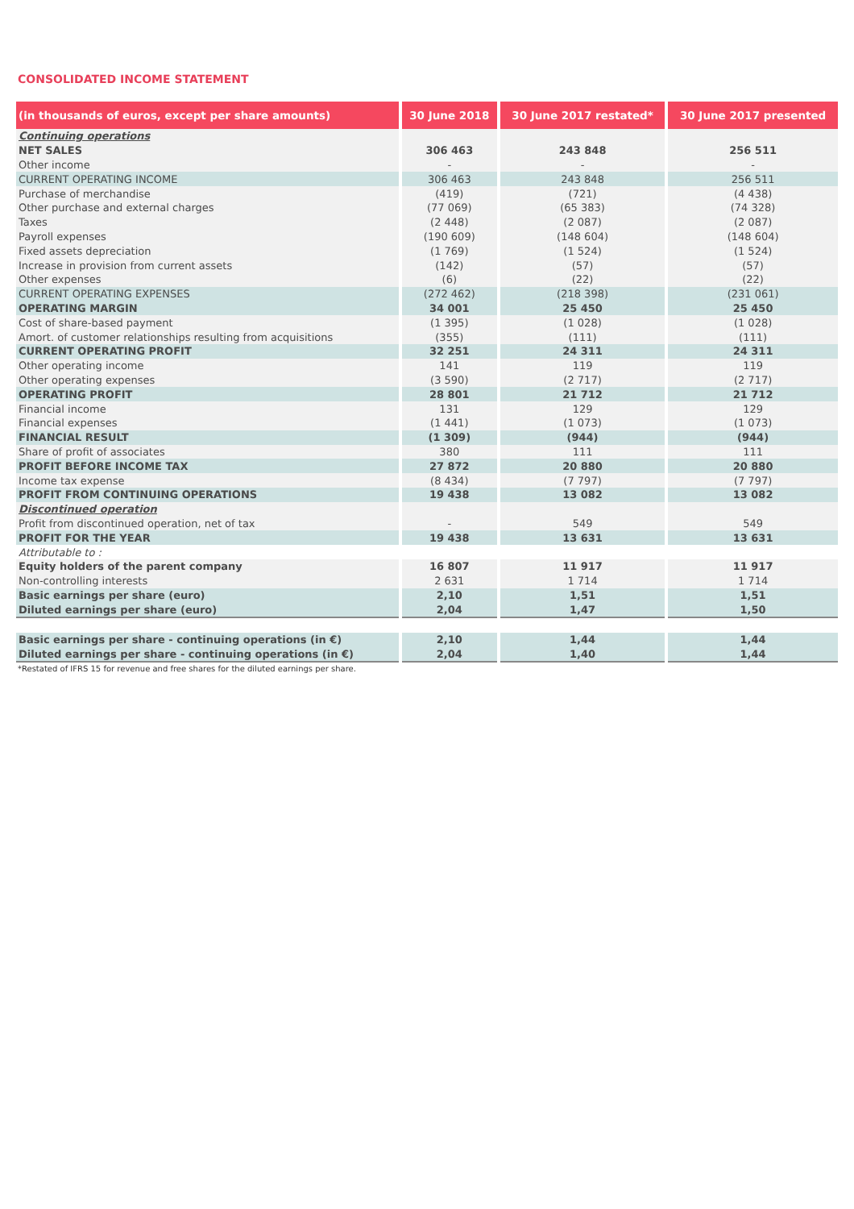CONSOLIDATED INCOME STATEMENT
| (in thousands of euros, except per share amounts) | 30 June 2018 | 30 June 2017 restated* | 30 June 2017 presented |
| --- | --- | --- | --- |
| Continuing operations | | | |
| NET SALES | 306 463 | 243 848 | 256 511 |
| Other income | - | - | - |
| CURRENT OPERATING INCOME | 306 463 | 243 848 | 256 511 |
| Purchase of merchandise | (419) | (721) | (4 438) |
| Other purchase and external charges | (77 069) | (65 383) | (74 328) |
| Taxes | (2 448) | (2 087) | (2 087) |
| Payroll expenses | (190 609) | (148 604) | (148 604) |
| Fixed assets depreciation | (1 769) | (1 524) | (1 524) |
| Increase in provision from current assets | (142) | (57) | (57) |
| Other expenses | (6) | (22) | (22) |
| CURRENT OPERATING EXPENSES | (272 462) | (218 398) | (231 061) |
| OPERATING MARGIN | 34 001 | 25 450 | 25 450 |
| Cost of share-based payment | (1 395) | (1 028) | (1 028) |
| Amort. of customer relationships resulting from acquisitions | (355) | (111) | (111) |
| CURRENT OPERATING PROFIT | 32 251 | 24 311 | 24 311 |
| Other operating income | 141 | 119 | 119 |
| Other operating expenses | (3 590) | (2 717) | (2 717) |
| OPERATING PROFIT | 28 801 | 21 712 | 21 712 |
| Financial income | 131 | 129 | 129 |
| Financial expenses | (1 441) | (1 073) | (1 073) |
| FINANCIAL RESULT | (1 309) | (944) | (944) |
| Share of profit of associates | 380 | 111 | 111 |
| PROFIT BEFORE INCOME TAX | 27 872 | 20 880 | 20 880 |
| Income tax expense | (8 434) | (7 797) | (7 797) |
| PROFIT FROM CONTINUING OPERATIONS | 19 438 | 13 082 | 13 082 |
| Discontinued operation | | | |
| Profit from discontinued operation, net of tax | - | 549 | 549 |
| PROFIT FOR THE YEAR | 19 438 | 13 631 | 13 631 |
| Attributable to : | | | |
| Equity holders of the parent company | 16 807 | 11 917 | 11 917 |
| Non-controlling interests | 2 631 | 1 714 | 1 714 |
| Basic earnings per share (euro) | 2,10 | 1,51 | 1,51 |
| Diluted earnings per share (euro) | 2,04 | 1,47 | 1,50 |
| Basic earnings per share - continuing operations (in €) | 2,10 | 1,44 | 1,44 |
| Diluted earnings per share - continuing operations (in €) | 2,04 | 1,40 | 1,44 |
*Restated of IFRS 15 for revenue and free shares for the diluted earnings per share.